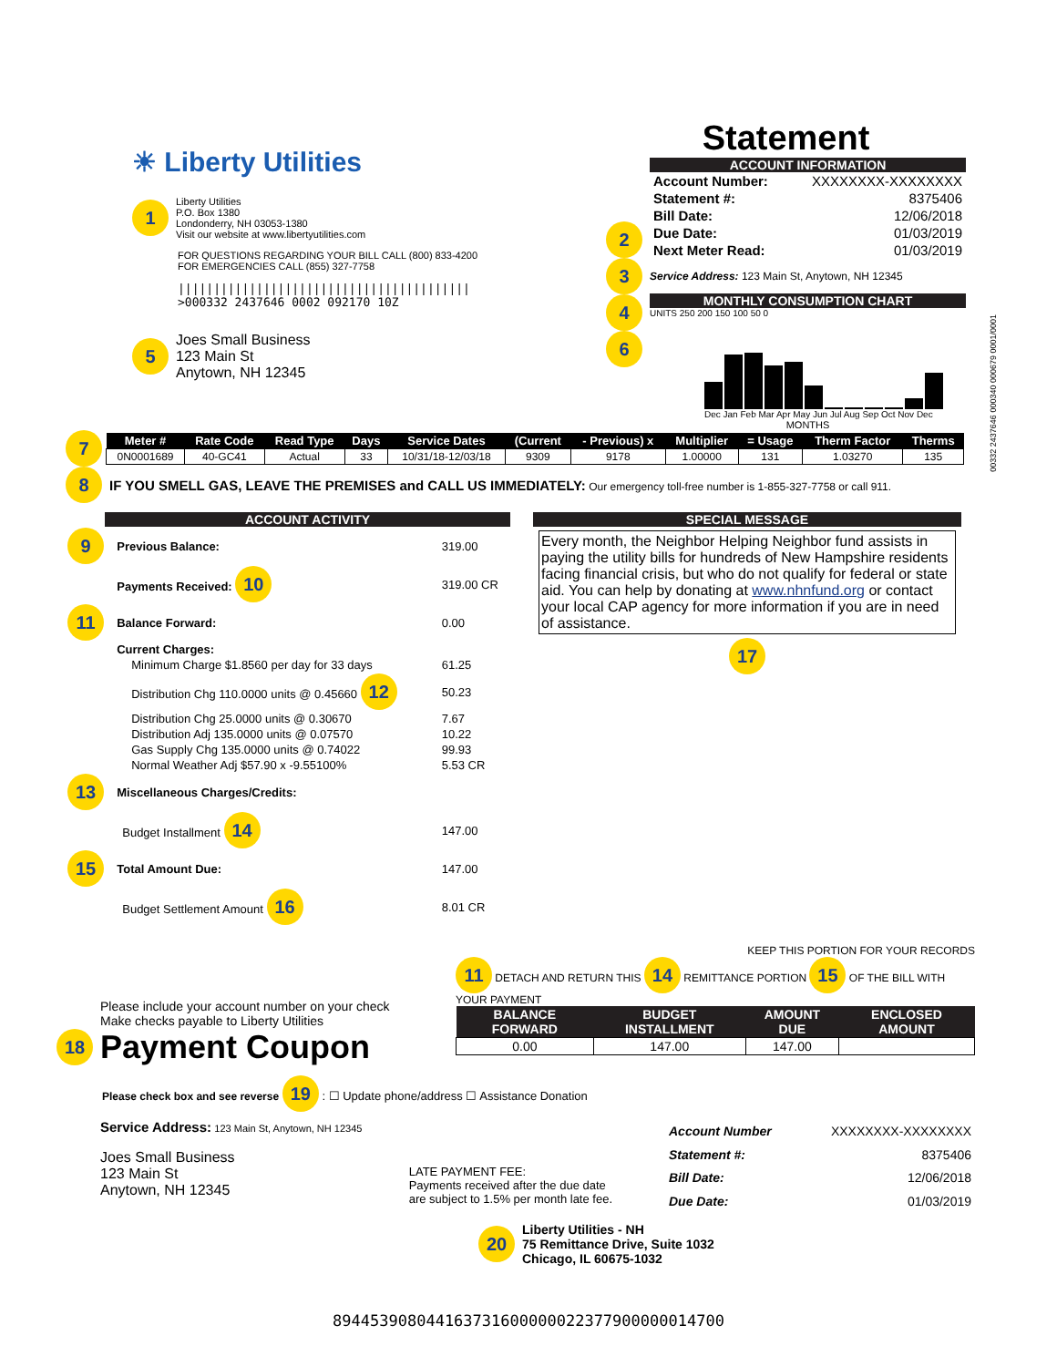☀ Liberty Utilities
1
Liberty Utilities
P.O. Box 1380
Londonderry, NH 03053-1380
Visit our website at www.libertyutilities.com
FOR QUESTIONS REGARDING YOUR BILL CALL (800) 833-4200
FOR EMERGENCIES CALL (855) 327-7758
|||||||||||||||||||||||||||||||||||||||||
>000332 2437646 0002 092170 10Z
5
Joes Small Business
123 Main St
Anytown, NH 12345
Statement
2
3
4
6
ACCOUNT INFORMATION
| Account Number: | XXXXXXXX-XXXXXXXX |
| Statement #: | 8375406 |
| Bill Date: | 12/06/2018 |
| Due Date: | 01/03/2019 |
| Next Meter Read: | 01/03/2019 |
Service Address: 123 Main St, Anytown, NH 12345
MONTHLY CONSUMPTION CHART
UNITS 250 200 150 100 50 0
Dec Jan Feb Mar Apr May Jun Jul Aug Sep Oct Nov Dec
MONTHS
00332 2437646 000340 000679 0001/0001
7
| Meter # | Rate Code | Read Type | Days | Service Dates | (Current | - Previous) x | Multiplier | = Usage | Therm Factor | Therms |
| --- | --- | --- | --- | --- | --- | --- | --- | --- | --- | --- |
| 0N0001689 | 40-GC41 | Actual | 33 | 10/31/18-12/03/18 | 9309 | 9178 | 1.00000 | 131 | 1.03270 | 135 |
8
IF YOU SMELL GAS, LEAVE THE PREMISES and CALL US IMMEDIATELY: Our emergency toll-free number is 1-855-327-7758 or call 911.
ACCOUNT ACTIVITY
| 9 | Previous Balance: | 319.00 |
| | Payments Received: 10 | 319.00 CR |
| 11 | Balance Forward: | 0.00 |
| | Current Charges: | |
| | Minimum Charge $1.8560 per day for 33 days | 61.25 |
| | Distribution Chg 110.0000 units @ 0.45660 12 | 50.23 |
| | Distribution Chg 25.0000 units @ 0.30670 | 7.67 |
| | Distribution Adj 135.0000 units @ 0.07570 | 10.22 |
| | Gas Supply Chg 135.0000 units @ 0.74022 | 99.93 |
| | Normal Weather Adj $57.90 x -9.55100% | 5.53 CR |
| 13 | Miscellaneous Charges/Credits: | |
| | Budget Installment 14 | 147.00 |
| 15 | Total Amount Due: | 147.00 |
| | Budget Settlement Amount 16 | 8.01 CR |
SPECIAL MESSAGE
Every month, the Neighbor Helping Neighbor fund assists in paying the utility bills for hundreds of New Hampshire residents facing financial crisis, but who do not qualify for federal or state aid. You can help by donating at www.nhnfund.org or contact your local CAP agency for more information if you are in need of assistance.
17
Please include your account number on your check
Make checks payable to Liberty Utilities
18 Payment Coupon
KEEP THIS PORTION FOR YOUR RECORDS
11 DETACH AND RETURN THIS 14 REMITTANCE PORTION 15 OF THE BILL WITH YOUR PAYMENT
| BALANCE FORWARD | BUDGET INSTALLMENT | AMOUNT DUE | ENCLOSED AMOUNT |
| --- | --- | --- | --- |
| 0.00 | 147.00 | 147.00 | |
Please check box and see reverse 19 : ☐ Update phone/address ☐ Assistance Donation
Service Address: 123 Main St, Anytown, NH 12345
Joes Small Business
123 Main St
Anytown, NH 12345
LATE PAYMENT FEE:
Payments received after the due date are subject to 1.5% per month late fee.
| Account Number | XXXXXXXX-XXXXXXXX |
| Statement #: | 8375406 |
| Bill Date: | 12/06/2018 |
| Due Date: | 01/03/2019 |
20 Liberty Utilities - NH
75 Remittance Drive, Suite 1032
Chicago, IL 60675-1032
894453908044163731600000022377900000014700